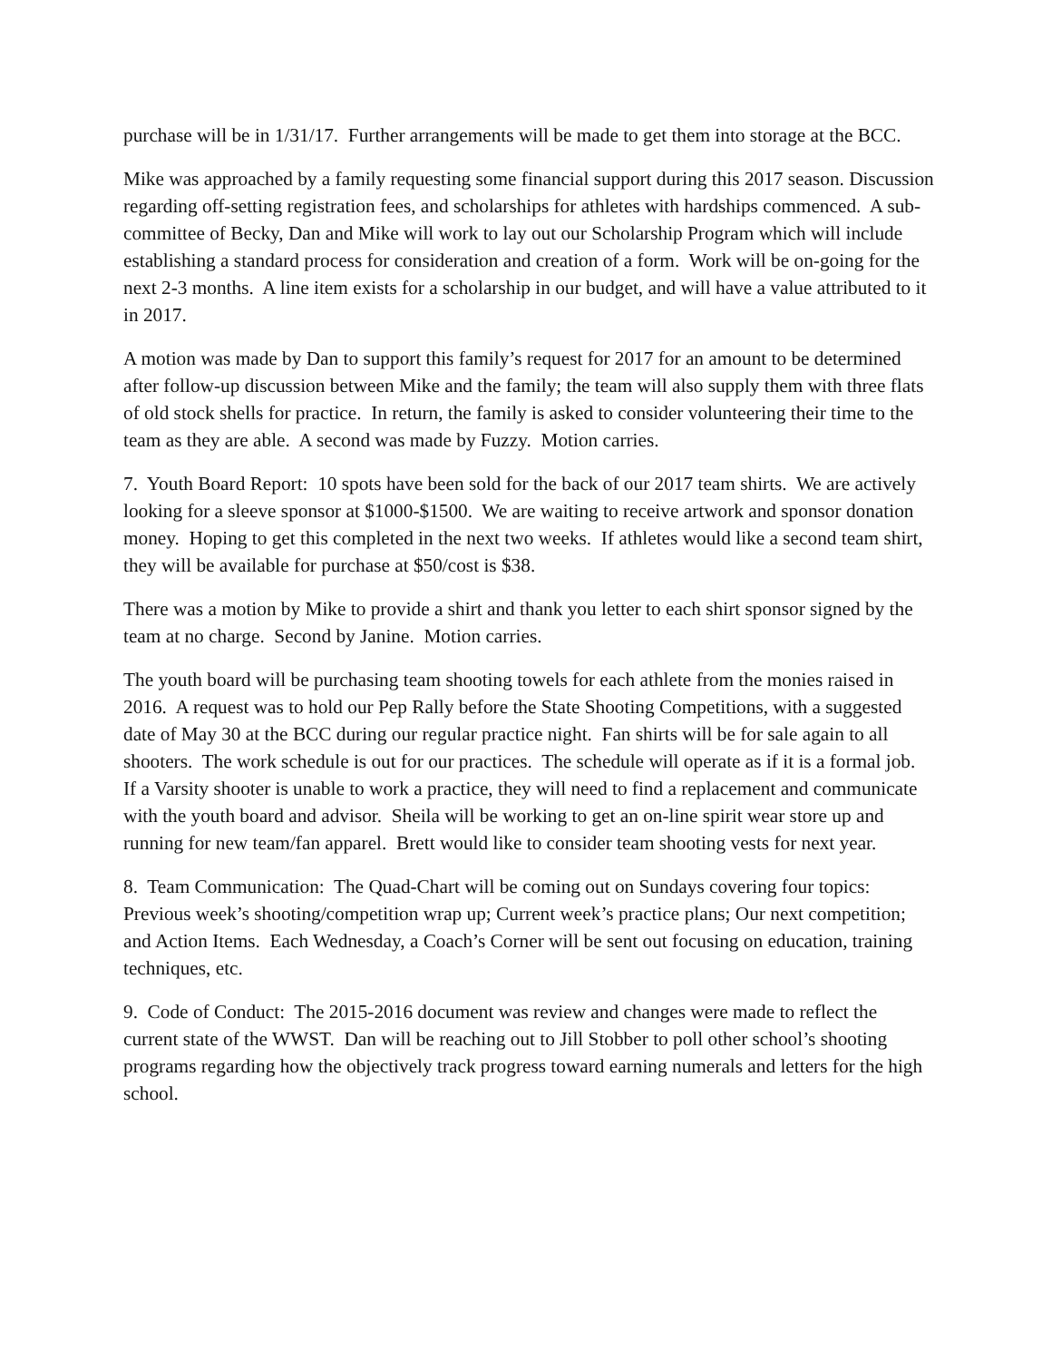purchase will be in 1/31/17. Further arrangements will be made to get them into storage at the BCC.
Mike was approached by a family requesting some financial support during this 2017 season. Discussion regarding off-setting registration fees, and scholarships for athletes with hardships commenced. A sub-committee of Becky, Dan and Mike will work to lay out our Scholarship Program which will include establishing a standard process for consideration and creation of a form. Work will be on-going for the next 2-3 months. A line item exists for a scholarship in our budget, and will have a value attributed to it in 2017.
A motion was made by Dan to support this family’s request for 2017 for an amount to be determined after follow-up discussion between Mike and the family; the team will also supply them with three flats of old stock shells for practice. In return, the family is asked to consider volunteering their time to the team as they are able. A second was made by Fuzzy. Motion carries.
7. Youth Board Report: 10 spots have been sold for the back of our 2017 team shirts. We are actively looking for a sleeve sponsor at $1000-$1500. We are waiting to receive artwork and sponsor donation money. Hoping to get this completed in the next two weeks. If athletes would like a second team shirt, they will be available for purchase at $50/cost is $38.
There was a motion by Mike to provide a shirt and thank you letter to each shirt sponsor signed by the team at no charge. Second by Janine. Motion carries.
The youth board will be purchasing team shooting towels for each athlete from the monies raised in 2016. A request was to hold our Pep Rally before the State Shooting Competitions, with a suggested date of May 30 at the BCC during our regular practice night. Fan shirts will be for sale again to all shooters. The work schedule is out for our practices. The schedule will operate as if it is a formal job. If a Varsity shooter is unable to work a practice, they will need to find a replacement and communicate with the youth board and advisor. Sheila will be working to get an on-line spirit wear store up and running for new team/fan apparel. Brett would like to consider team shooting vests for next year.
8. Team Communication: The Quad-Chart will be coming out on Sundays covering four topics: Previous week’s shooting/competition wrap up; Current week’s practice plans; Our next competition; and Action Items. Each Wednesday, a Coach’s Corner will be sent out focusing on education, training techniques, etc.
9. Code of Conduct: The 2015-2016 document was review and changes were made to reflect the current state of the WWST. Dan will be reaching out to Jill Stobber to poll other school’s shooting programs regarding how the objectively track progress toward earning numerals and letters for the high school.